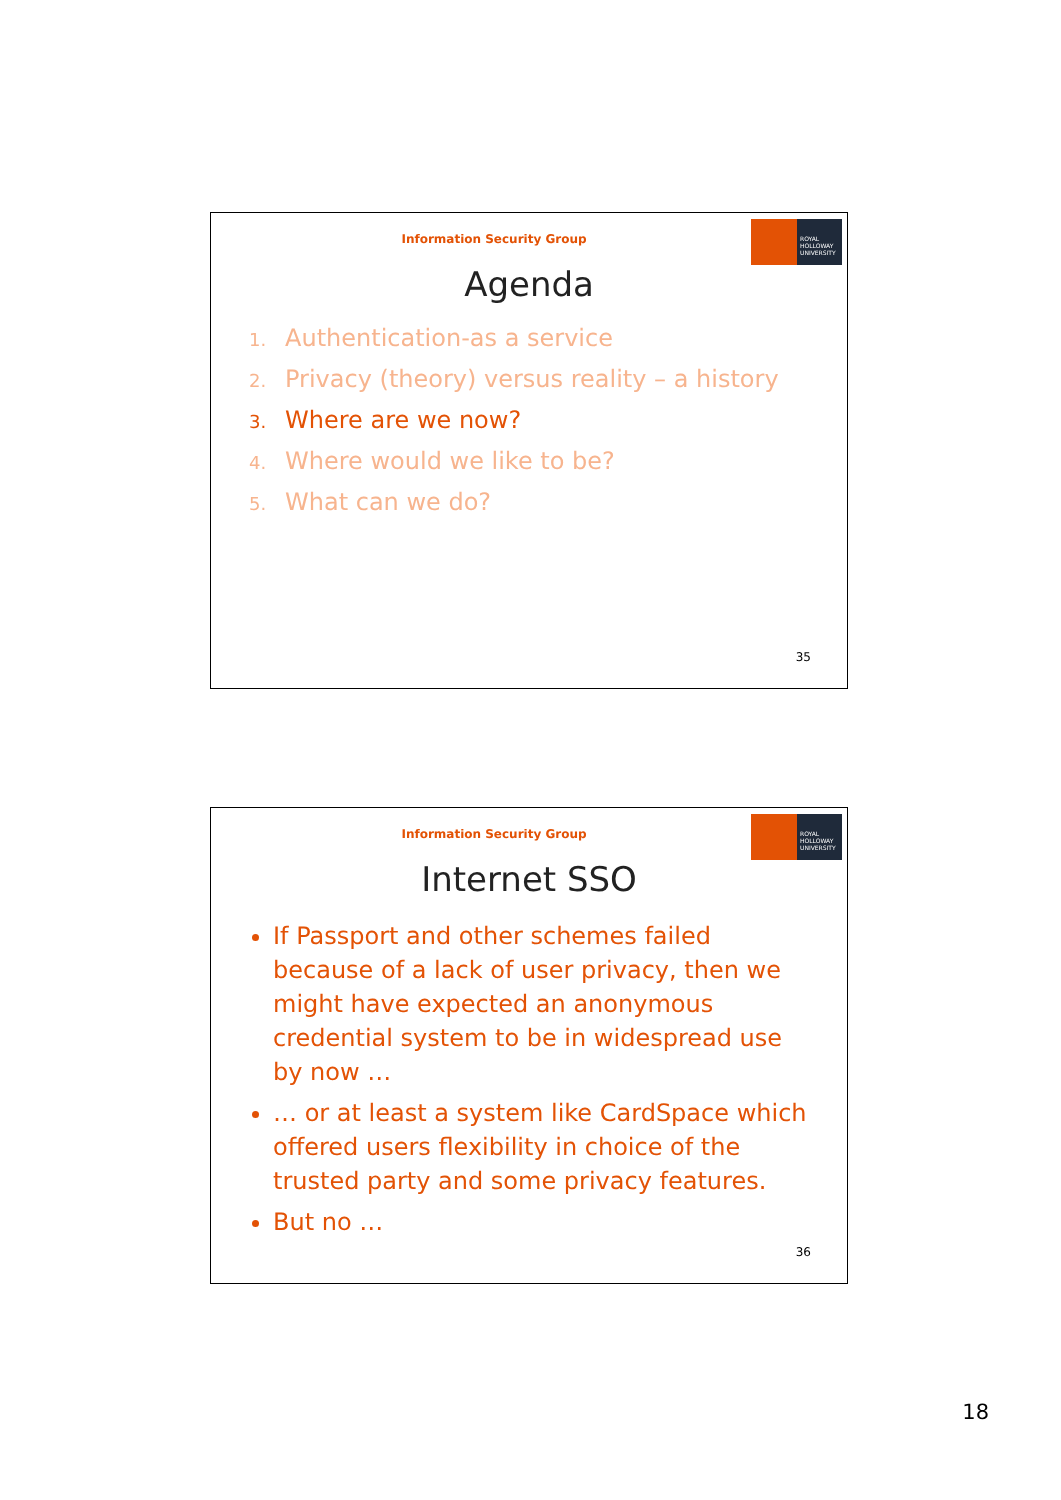Information Security Group
ROYAL
HOLLOWAY
UNIVERSITY
Agenda
1. Authentication-as a service
2. Privacy (theory) versus reality – a history
3. Where are we now?
4. Where would we like to be?
5. What can we do?
35
Information Security Group
ROYAL
HOLLOWAY
UNIVERSITY
Internet SSO
If Passport and other schemes failed because of a lack of user privacy, then we might have expected an anonymous credential system to be in widespread use by now …
… or at least a system like CardSpace which offered users flexibility in choice of the trusted party and some privacy features.
But no …
36
18